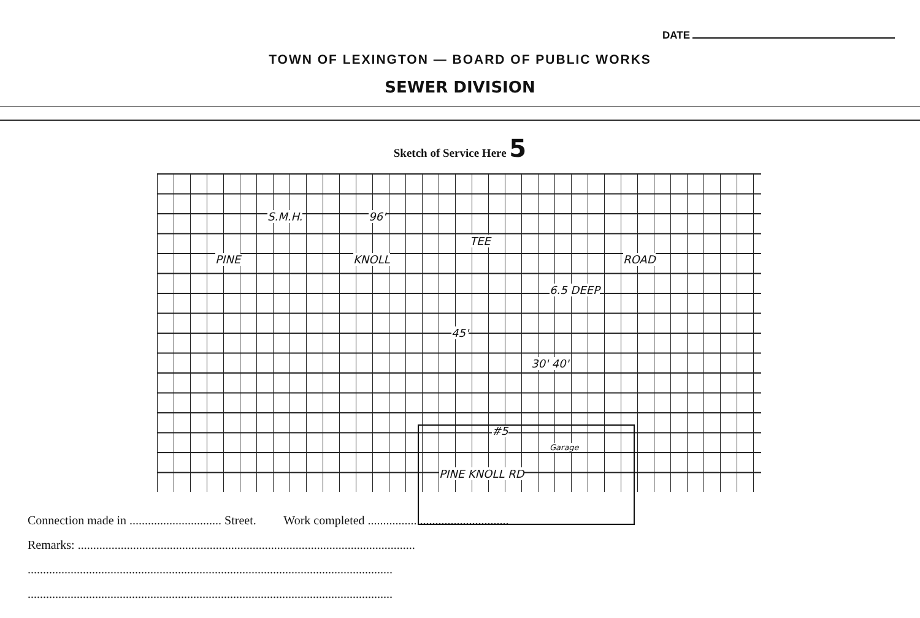DATE
TOWN OF LEXINGTON — BOARD OF PUBLIC WORKS
SEWER DIVISION
Sketch of Service Here 5
S.M.H. 96'
TEE
PINE KNOLL ROAD
6.5 DEEP
45'
30' 40'
#5
Garage
PINE KNOLL RD
Connection made in .............................. Street. Work completed ..............................................
Remarks: ..............................................................................................................
.......................................................................................................................
.......................................................................................................................